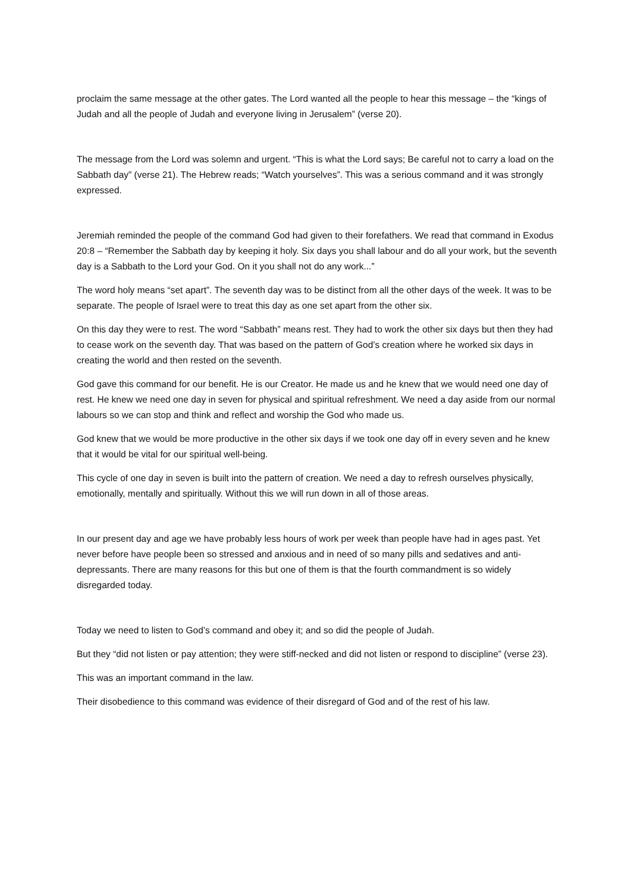proclaim the same message at the other gates. The Lord wanted all the people to hear this message – the “kings of Judah and all the people of Judah and everyone living in Jerusalem” (verse 20).
The message from the Lord was solemn and urgent. “This is what the Lord says; Be careful not to carry a load on the Sabbath day” (verse 21). The Hebrew reads; “Watch yourselves”. This was a serious command and it was strongly expressed.
Jeremiah reminded the people of the command God had given to their forefathers. We read that command in Exodus 20:8 – “Remember the Sabbath day by keeping it holy. Six days you shall labour and do all your work, but the seventh day is a Sabbath to the Lord your God. On it you shall not do any work...”
The word holy means “set apart”. The seventh day was to be distinct from all the other days of the week. It was to be separate. The people of Israel were to treat this day as one set apart from the other six.
On this day they were to rest. The word “Sabbath” means rest. They had to work the other six days but then they had to cease work on the seventh day. That was based on the pattern of God’s creation where he worked six days in creating the world and then rested on the seventh.
God gave this command for our benefit. He is our Creator. He made us and he knew that we would need one day of rest. He knew we need one day in seven for physical and spiritual refreshment. We need a day aside from our normal labours so we can stop and think and reflect and worship the God who made us.
God knew that we would be more productive in the other six days if we took one day off in every seven and he knew that it would be vital for our spiritual well-being.
This cycle of one day in seven is built into the pattern of creation. We need a day to refresh ourselves physically, emotionally, mentally and spiritually. Without this we will run down in all of those areas.
In our present day and age we have probably less hours of work per week than people have had in ages past. Yet never before have people been so stressed and anxious and in need of so many pills and sedatives and anti-depressants. There are many reasons for this but one of them is that the fourth commandment is so widely disregarded today.
Today we need to listen to God’s command and obey it; and so did the people of Judah.
But they “did not listen or pay attention; they were stiff-necked and did not listen or respond to discipline” (verse 23).
This was an important command in the law.
Their disobedience to this command was evidence of their disregard of God and of the rest of his law.